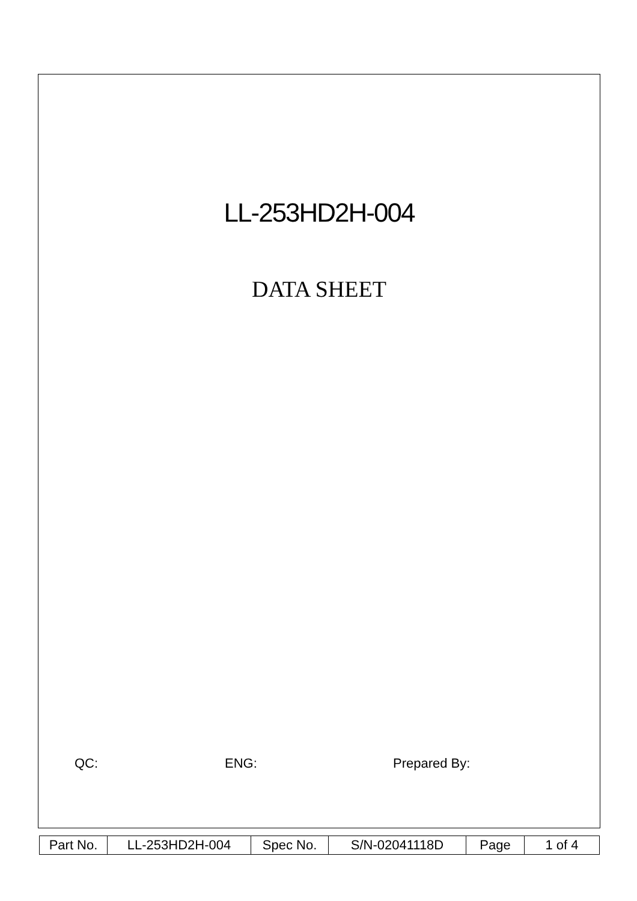LL-253HD2H-004
DATA SHEET
QC: ENG: Prepared By:
| Part No. | LL-253HD2H-004 | Spec No. | S/N-02041118D | Page | 1 of 4 |